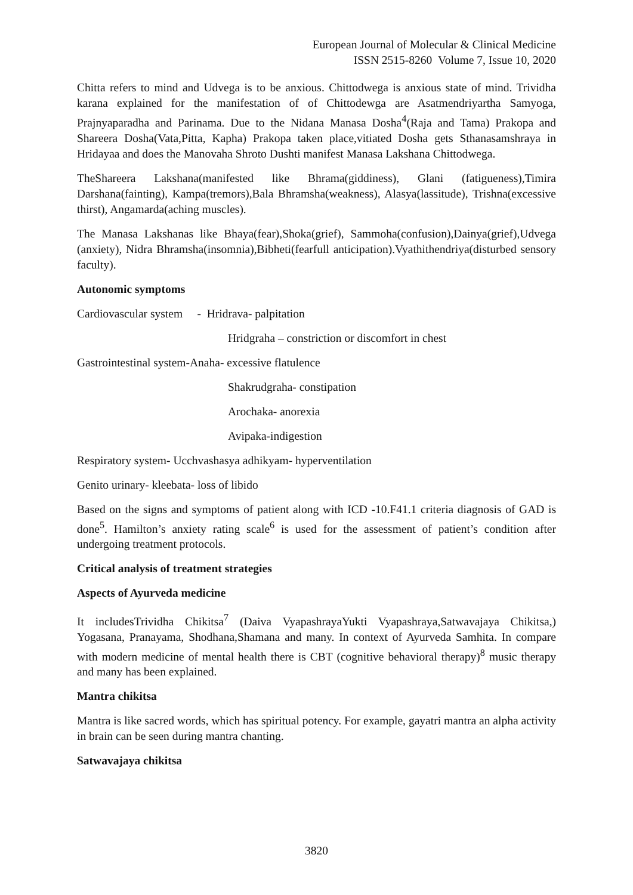European Journal of Molecular & Clinical Medicine
ISSN 2515-8260 Volume 7, Issue 10, 2020
Chitta refers to mind and Udvega is to be anxious. Chittodwega is anxious state of mind. Trividha karana explained for the manifestation of of Chittodewga are Asatmendriyartha Samyoga, Prajnyaparadha and Parinama. Due to the Nidana Manasa Dosha<sup>4</sup>(Raja and Tama) Prakopa and Shareera Dosha(Vata,Pitta, Kapha) Prakopa taken place,vitiated Dosha gets Sthanasamshraya in Hridayaa and does the Manovaha Shroto Dushti manifest Manasa Lakshana Chittodwega.
TheShareera Lakshana(manifested like Bhrama(giddiness), Glani (fatigueness),Timira Darshana(fainting), Kampa(tremors),Bala Bhramsha(weakness), Alasya(lassitude), Trishna(excessive thirst), Angamarda(aching muscles).
The Manasa Lakshanas like Bhaya(fear),Shoka(grief), Sammoha(confusion),Dainya(grief),Udvega (anxiety), Nidra Bhramsha(insomnia),Bibheti(fearfull anticipation).Vyathithendriya(disturbed sensory faculty).
Autonomic symptoms
Cardiovascular system - Hridrava- palpitation
Hridgraha – constriction or discomfort in chest
Gastrointestinal system-Anaha- excessive flatulence
Shakrudgraha- constipation
Arochaka- anorexia
Avipaka-indigestion
Respiratory system- Ucchvashasya adhikyam- hyperventilation
Genito urinary- kleebata- loss of libido
Based on the signs and symptoms of patient along with ICD -10.F41.1 criteria diagnosis of GAD is done<sup>5</sup>. Hamilton’s anxiety rating scale<sup>6</sup> is used for the assessment of patient’s condition after undergoing treatment protocols.
Critical analysis of treatment strategies
Aspects of Ayurveda medicine
It includesTrividha Chikitsa<sup>7</sup> (Daiva VyapashrayaYukti Vyapashraya,Satwavajaya Chikitsa,) Yogasana, Pranayama, Shodhana,Shamana and many. In context of Ayurveda Samhita. In compare with modern medicine of mental health there is CBT (cognitive behavioral therapy)<sup>8</sup> music therapy and many has been explained.
Mantra chikitsa
Mantra is like sacred words, which has spiritual potency. For example, gayatri mantra an alpha activity in brain can be seen during mantra chanting.
Satwavajaya chikitsa
3820